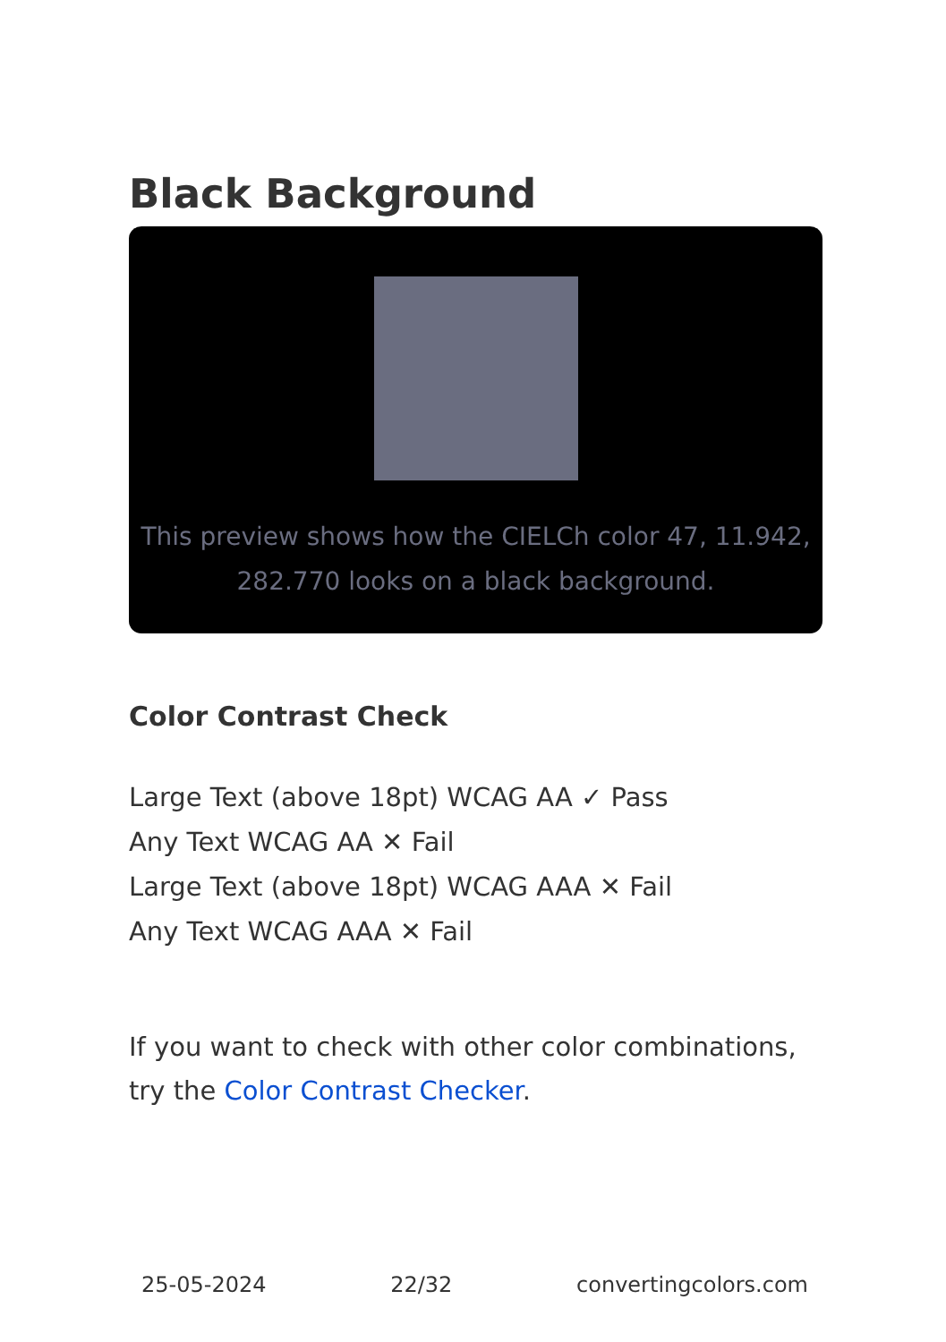Black Background
This preview shows how the CIELCh color 47, 11.942, 282.770 looks on a black background.
Color Contrast Check
Large Text (above 18pt) WCAG AA ✓ Pass
Any Text WCAG AA ✕ Fail
Large Text (above 18pt) WCAG AAA ✕ Fail
Any Text WCAG AAA ✕ Fail
If you want to check with other color combinations, try the Color Contrast Checker.
25-05-2024 22/32 convertingcolors.com